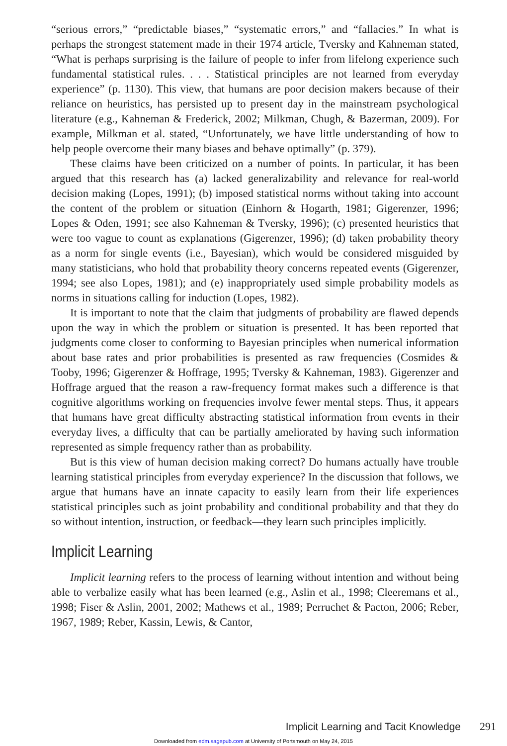“serious errors,” “predictable biases,” “systematic errors,” and “fallacies.” In what is perhaps the strongest statement made in their 1974 article, Tversky and Kahneman stated, “What is perhaps surprising is the failure of people to infer from lifelong experience such fundamental statistical rules. . . . Statistical principles are not learned from everyday experience” (p. 1130). This view, that humans are poor decision makers because of their reliance on heuristics, has persisted up to present day in the mainstream psychological literature (e.g., Kahneman & Frederick, 2002; Milkman, Chugh, & Bazerman, 2009). For example, Milkman et al. stated, “Unfortunately, we have little understanding of how to help people overcome their many biases and behave optimally” (p. 379).
These claims have been criticized on a number of points. In particular, it has been argued that this research has (a) lacked generalizability and relevance for real-world decision making (Lopes, 1991); (b) imposed statistical norms without taking into account the content of the problem or situation (Einhorn & Hogarth, 1981; Gigerenzer, 1996; Lopes & Oden, 1991; see also Kahneman & Tversky, 1996); (c) presented heuristics that were too vague to count as explanations (Gigerenzer, 1996); (d) taken probability theory as a norm for single events (i.e., Bayesian), which would be considered misguided by many statisticians, who hold that probability theory concerns repeated events (Gigerenzer, 1994; see also Lopes, 1981); and (e) inappropriately used simple probability models as norms in situations calling for induction (Lopes, 1982).
It is important to note that the claim that judgments of probability are flawed depends upon the way in which the problem or situation is presented. It has been reported that judgments come closer to conforming to Bayesian principles when numerical information about base rates and prior probabilities is presented as raw frequencies (Cosmides & Tooby, 1996; Gigerenzer & Hoffrage, 1995; Tversky & Kahneman, 1983). Gigerenzer and Hoffrage argued that the reason a raw-frequency format makes such a difference is that cognitive algorithms working on frequencies involve fewer mental steps. Thus, it appears that humans have great difficulty abstracting statistical information from events in their everyday lives, a difficulty that can be partially ameliorated by having such information represented as simple frequency rather than as probability.
But is this view of human decision making correct? Do humans actually have trouble learning statistical principles from everyday experience? In the discussion that follows, we argue that humans have an innate capacity to easily learn from their life experiences statistical principles such as joint probability and conditional probability and that they do so without intention, instruction, or feedback—they learn such principles implicitly.
Implicit Learning
Implicit learning refers to the process of learning without intention and without being able to verbalize easily what has been learned (e.g., Aslin et al., 1998; Cleeremans et al., 1998; Fiser & Aslin, 2001, 2002; Mathews et al., 1989; Perruchet & Pacton, 2006; Reber, 1967, 1989; Reber, Kassin, Lewis, & Cantor,
Implicit Learning and Tacit Knowledge 291
Downloaded from edm.sagepub.com at University of Portsmouth on May 24, 2015